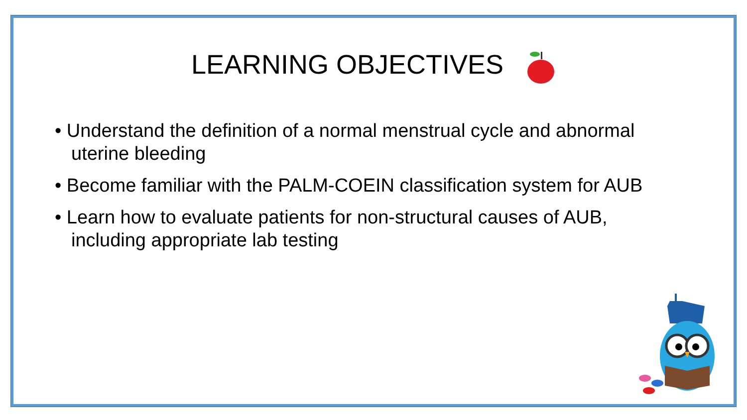LEARNING OBJECTIVES
• Understand the definition of a normal menstrual cycle and abnormal uterine bleeding
• Become familiar with the PALM-COEIN classification system for AUB
• Learn how to evaluate patients for non-structural causes of AUB, including appropriate lab testing